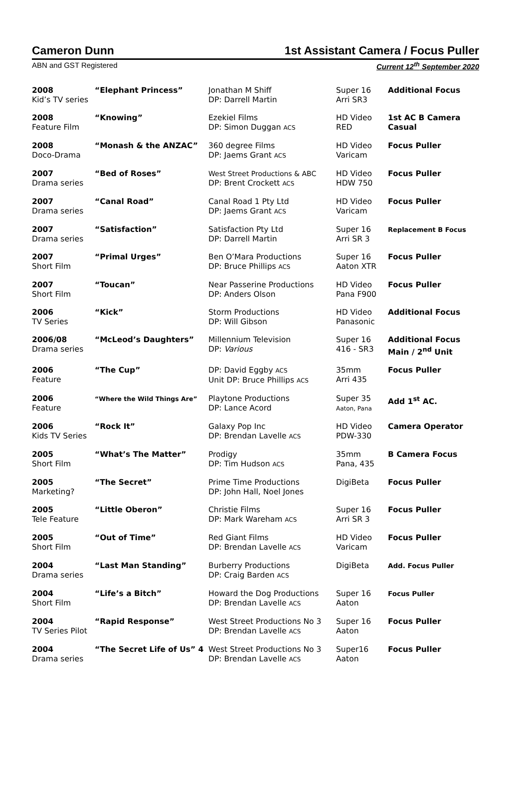Cameron Dunn 1st Assistant Camera / Focus Puller
ABN and GST Registered Current 12<sup>th</sup> September 2020
| 2008 Kid’s TV series | “Elephant Princess” | Jonathan M Shiff DP: Darrell Martin | Super 16 Arri SR3 | Additional Focus |
| 2008 Feature Film | “Knowing” | Ezekiel Films DP: Simon Duggan ACS | HD Video RED | 1st AC B Camera Casual |
| 2008 Doco-Drama | “Monash & the ANZAC” | 360 degree Films DP: Jaems Grant ACS | HD Video Varicam | Focus Puller |
| 2007 Drama series | “Bed of Roses” | West Street Productions & ABC DP: Brent Crockett ACS | HD Video HDW 750 | Focus Puller |
| 2007 Drama series | “Canal Road” | Canal Road 1 Pty Ltd DP: Jaems Grant ACS | HD Video Varicam | Focus Puller |
| 2007 Drama series | “Satisfaction” | Satisfaction Pty Ltd DP: Darrell Martin | Super 16 Arri SR 3 | Replacement B Focus |
| 2007 Short Film | “Primal Urges” | Ben O’Mara Productions DP: Bruce Phillips ACS | Super 16 Aaton XTR | Focus Puller |
| 2007 Short Film | “Toucan” | Near Passerine Productions DP: Anders Olson | HD Video Pana F900 | Focus Puller |
| 2006 TV Series | “Kick” | Storm Productions DP: Will Gibson | HD Video Panasonic | Additional Focus |
| 2006/08 Drama series | “McLeod’s Daughters” | Millennium Television DP: Various | Super 16 416 - SR3 | Additional Focus Main / 2<sup>nd</sup> Unit |
| 2006 Feature | “The Cup” | DP: David Eggby ACS Unit DP: Bruce Phillips ACS | 35mm Arri 435 | Focus Puller |
| 2006 Feature | “Where the Wild Things Are” | Playtone Productions DP: Lance Acord | Super 35 Aaton, Pana | Add 1<sup>st</sup> AC. |
| 2006 Kids TV Series | “Rock It” | Galaxy Pop Inc DP: Brendan Lavelle ACS | HD Video PDW-330 | Camera Operator |
| 2005 Short Film | “What’s The Matter” | Prodigy DP: Tim Hudson ACS | 35mm Pana, 435 | B Camera Focus |
| 2005 Marketing? | “The Secret” | Prime Time Productions DP: John Hall, Noel Jones | DigiBeta | Focus Puller |
| 2005 Tele Feature | “Little Oberon” | Christie Films DP: Mark Wareham ACS | Super 16 Arri SR 3 | Focus Puller |
| 2005 Short Film | “Out of Time” | Red Giant Films DP: Brendan Lavelle ACS | HD Video Varicam | Focus Puller |
| 2004 Drama series | “Last Man Standing” | Burberry Productions DP: Craig Barden ACS | DigiBeta | Add. Focus Puller |
| 2004 Short Film | “Life’s a Bitch” | Howard the Dog Productions DP: Brendan Lavelle ACS | Super 16 Aaton | Focus Puller |
| 2004 TV Series Pilot | “Rapid Response” | West Street Productions No 3 DP: Brendan Lavelle ACS | Super 16 Aaton | Focus Puller |
| 2004 Drama series | “The Secret Life of Us” 4 | West Street Productions No 3 DP: Brendan Lavelle ACS | Super16 Aaton | Focus Puller |